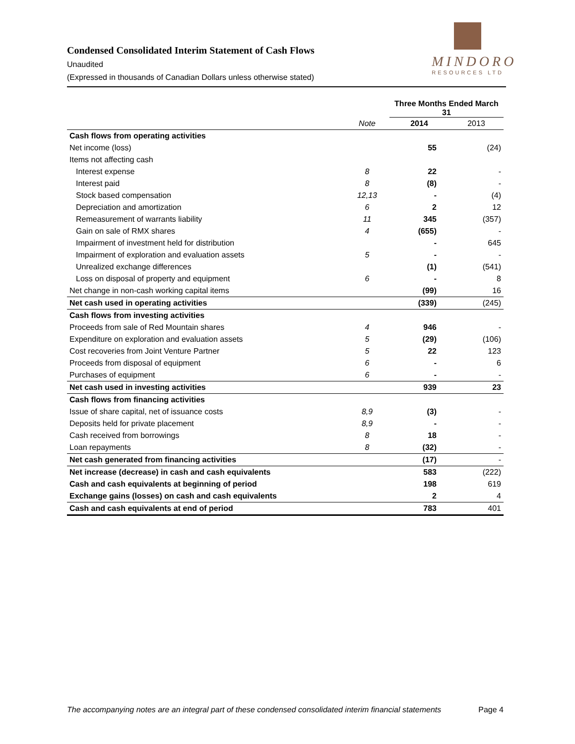Condensed Consolidated Interim Statement of Cash Flows
Unaudited
(Expressed in thousands of Canadian Dollars unless otherwise stated)
MINDORO
RESOURCES LTD
| | | Three Months Ended March 31 | |
| --- | --- | --- | --- |
| | Note | 2014 | 2013 |
| Cash flows from operating activities | | | |
| Net income (loss) | | 55 | (24) |
| Items not affecting cash | | | |
| Interest expense | 8 | 22 | - |
| Interest paid | 8 | (8) | - |
| Stock based compensation | 12,13 | - | (4) |
| Depreciation and amortization | 6 | 2 | 12 |
| Remeasurement of warrants liability | 11 | 345 | (357) |
| Gain on sale of RMX shares | 4 | (655) | - |
| Impairment of investment held for distribution | | - | 645 |
| Impairment of exploration and evaluation assets | 5 | - | - |
| Unrealized exchange differences | | (1) | (541) |
| Loss on disposal of property and equipment | 6 | - | 8 |
| Net change in non-cash working capital items | | (99) | 16 |
| Net cash used in operating activities | | (339) | (245) |
| Cash flows from investing activities | | | |
| Proceeds from sale of Red Mountain shares | 4 | 946 | - |
| Expenditure on exploration and evaluation assets | 5 | (29) | (106) |
| Cost recoveries from Joint Venture Partner | 5 | 22 | 123 |
| Proceeds from disposal of equipment | 6 | - | 6 |
| Purchases of equipment | 6 | - | - |
| Net cash used in investing activities | | 939 | 23 |
| Cash flows from financing activities | | | |
| Issue of share capital, net of issuance costs | 8,9 | (3) | - |
| Deposits held for private placement | 8,9 | - | - |
| Cash received from borrowings | 8 | 18 | - |
| Loan repayments | 8 | (32) | - |
| Net cash generated from financing activities | | (17) | - |
| Net increase (decrease) in cash and cash equivalents | | 583 | (222) |
| Cash and cash equivalents at beginning of period | | 198 | 619 |
| Exchange gains (losses) on cash and cash equivalents | | 2 | 4 |
| Cash and cash equivalents at end of period | | 783 | 401 |
The accompanying notes are an integral part of these condensed consolidated interim financial statements Page 4